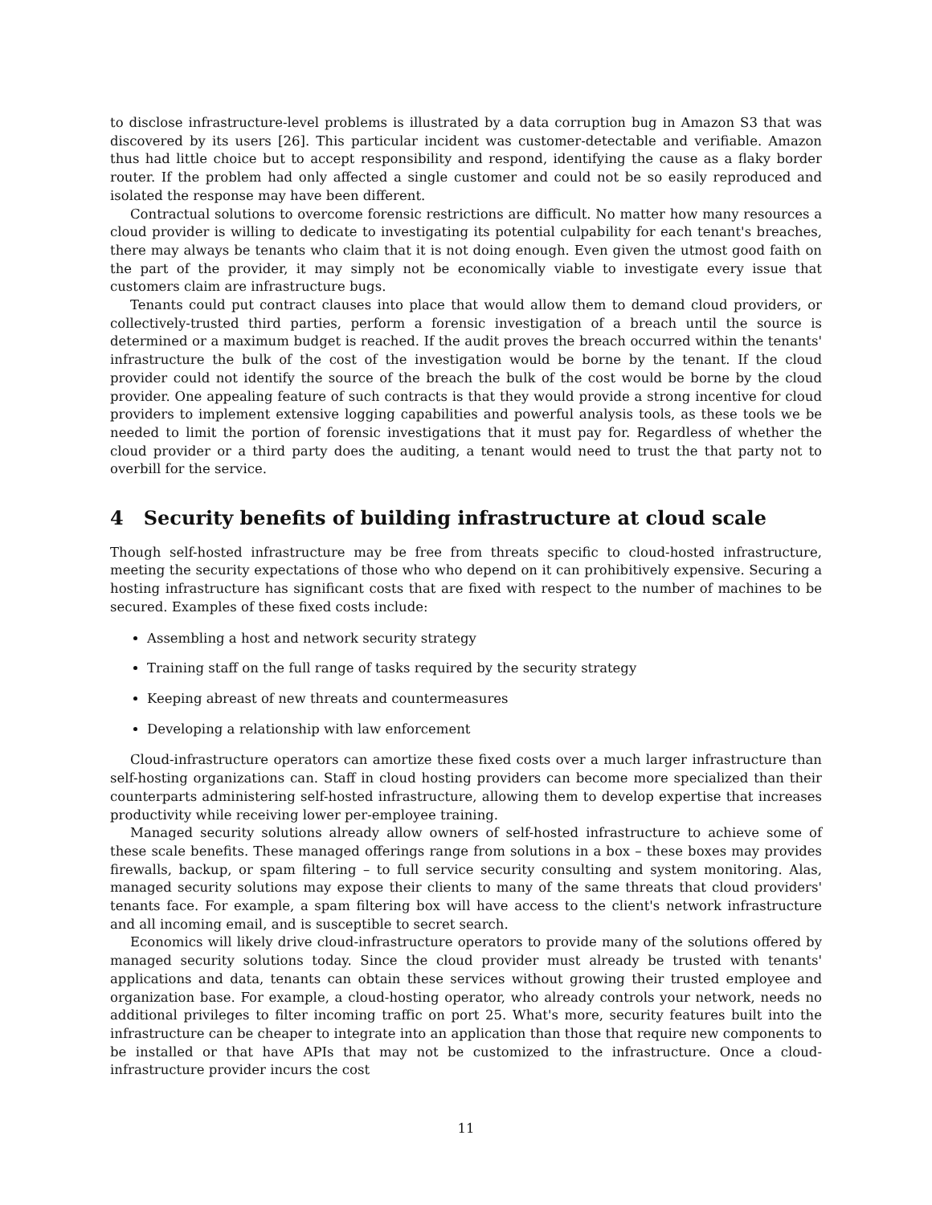to disclose infrastructure-level problems is illustrated by a data corruption bug in Amazon S3 that was discovered by its users [26]. This particular incident was customer-detectable and verifiable. Amazon thus had little choice but to accept responsibility and respond, identifying the cause as a flaky border router. If the problem had only affected a single customer and could not be so easily reproduced and isolated the response may have been different.
Contractual solutions to overcome forensic restrictions are difficult. No matter how many resources a cloud provider is willing to dedicate to investigating its potential culpability for each tenant's breaches, there may always be tenants who claim that it is not doing enough. Even given the utmost good faith on the part of the provider, it may simply not be economically viable to investigate every issue that customers claim are infrastructure bugs.
Tenants could put contract clauses into place that would allow them to demand cloud providers, or collectively-trusted third parties, perform a forensic investigation of a breach until the source is determined or a maximum budget is reached. If the audit proves the breach occurred within the tenants' infrastructure the bulk of the cost of the investigation would be borne by the tenant. If the cloud provider could not identify the source of the breach the bulk of the cost would be borne by the cloud provider. One appealing feature of such contracts is that they would provide a strong incentive for cloud providers to implement extensive logging capabilities and powerful analysis tools, as these tools we be needed to limit the portion of forensic investigations that it must pay for. Regardless of whether the cloud provider or a third party does the auditing, a tenant would need to trust the that party not to overbill for the service.
4 Security benefits of building infrastructure at cloud scale
Though self-hosted infrastructure may be free from threats specific to cloud-hosted infrastructure, meeting the security expectations of those who who depend on it can prohibitively expensive. Securing a hosting infrastructure has significant costs that are fixed with respect to the number of machines to be secured. Examples of these fixed costs include:
Assembling a host and network security strategy
Training staff on the full range of tasks required by the security strategy
Keeping abreast of new threats and countermeasures
Developing a relationship with law enforcement
Cloud-infrastructure operators can amortize these fixed costs over a much larger infrastructure than self-hosting organizations can. Staff in cloud hosting providers can become more specialized than their counterparts administering self-hosted infrastructure, allowing them to develop expertise that increases productivity while receiving lower per-employee training.
Managed security solutions already allow owners of self-hosted infrastructure to achieve some of these scale benefits. These managed offerings range from solutions in a box – these boxes may provides firewalls, backup, or spam filtering – to full service security consulting and system monitoring. Alas, managed security solutions may expose their clients to many of the same threats that cloud providers' tenants face. For example, a spam filtering box will have access to the client's network infrastructure and all incoming email, and is susceptible to secret search.
Economics will likely drive cloud-infrastructure operators to provide many of the solutions offered by managed security solutions today. Since the cloud provider must already be trusted with tenants' applications and data, tenants can obtain these services without growing their trusted employee and organization base. For example, a cloud-hosting operator, who already controls your network, needs no additional privileges to filter incoming traffic on port 25. What's more, security features built into the infrastructure can be cheaper to integrate into an application than those that require new components to be installed or that have APIs that may not be customized to the infrastructure. Once a cloud-infrastructure provider incurs the cost
11